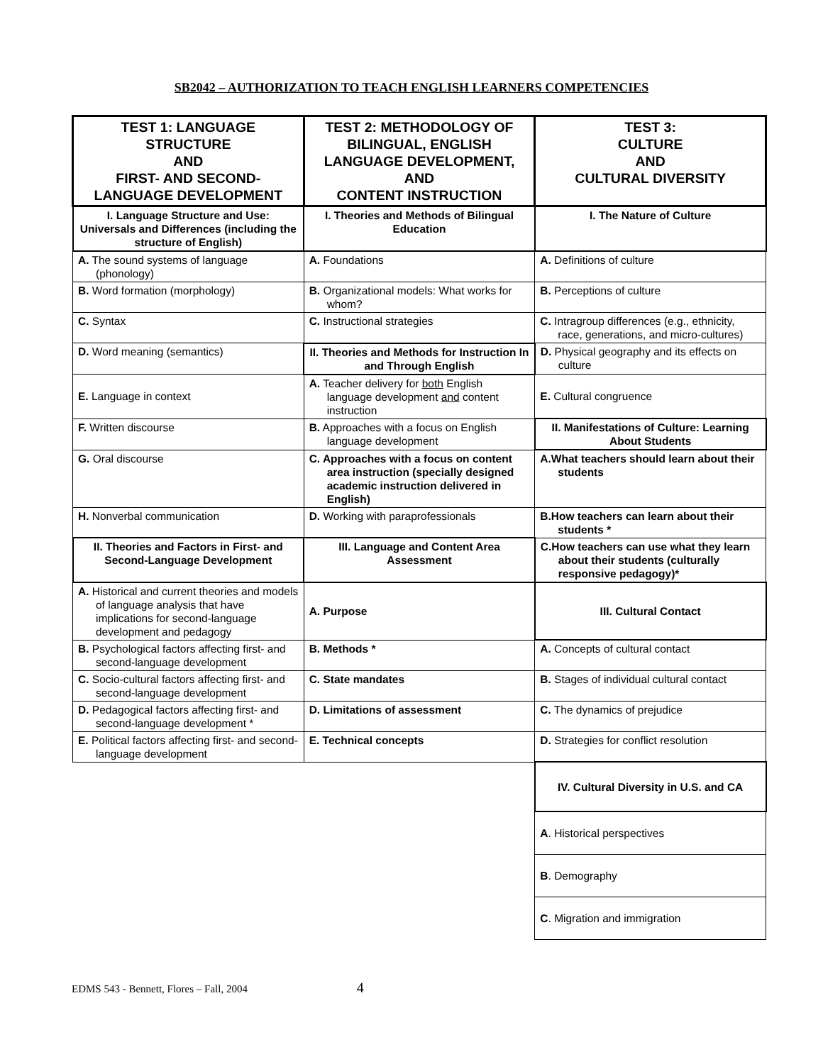SB2042 – AUTHORIZATION TO TEACH ENGLISH LEARNERS COMPETENCIES
| TEST 1: LANGUAGE STRUCTURE AND FIRST- AND SECOND-LANGUAGE DEVELOPMENT | TEST 2: METHODOLOGY OF BILINGUAL, ENGLISH LANGUAGE DEVELOPMENT, AND CONTENT INSTRUCTION | TEST 3: CULTURE AND CULTURAL DIVERSITY |
| --- | --- | --- |
| I. Language Structure and Use: Universals and Differences (including the structure of English) | I. Theories and Methods of Bilingual Education | I. The Nature of Culture |
| A. The sound systems of language (phonology) | A. Foundations | A. Definitions of culture |
| B. Word formation (morphology) | B. Organizational models: What works for whom? | B. Perceptions of culture |
| C. Syntax | C. Instructional strategies | C. Intragroup differences (e.g., ethnicity, race, generations, and micro-cultures) |
| D. Word meaning (semantics) | II. Theories and Methods for Instruction In and Through English | D. Physical geography and its effects on culture |
| E. Language in context | A. Teacher delivery for both English language development and content instruction | E. Cultural congruence |
| F. Written discourse | B. Approaches with a focus on English language development | II. Manifestations of Culture: Learning About Students |
| G. Oral discourse | C. Approaches with a focus on content area instruction (specially designed academic instruction delivered in English) | A.What teachers should learn about their students |
| H. Nonverbal communication | D. Working with paraprofessionals | B.How teachers can learn about their students * |
| II. Theories and Factors in First- and Second-Language Development | III. Language and Content Area Assessment | C.How teachers can use what they learn about their students (culturally responsive pedagogy)* |
| A. Historical and current theories and models of language analysis that have implications for second-language development and pedagogy | A. Purpose | III. Cultural Contact |
| B. Psychological factors affecting first- and second-language development | B. Methods * | A. Concepts of cultural contact |
| C. Socio-cultural factors affecting first- and second-language development | C. State mandates | B. Stages of individual cultural contact |
| D. Pedagogical factors affecting first- and second-language development * | D. Limitations of assessment | C. The dynamics of prejudice |
| E. Political factors affecting first- and second-language development | E. Technical concepts | D. Strategies for conflict resolution |
| | | IV. Cultural Diversity in U.S. and CA |
| | | A . Historical perspectives |
| | | B . Demography |
| | | C . Migration and immigration |
EDMS 543 - Bennett, Flores – Fall, 2004 4